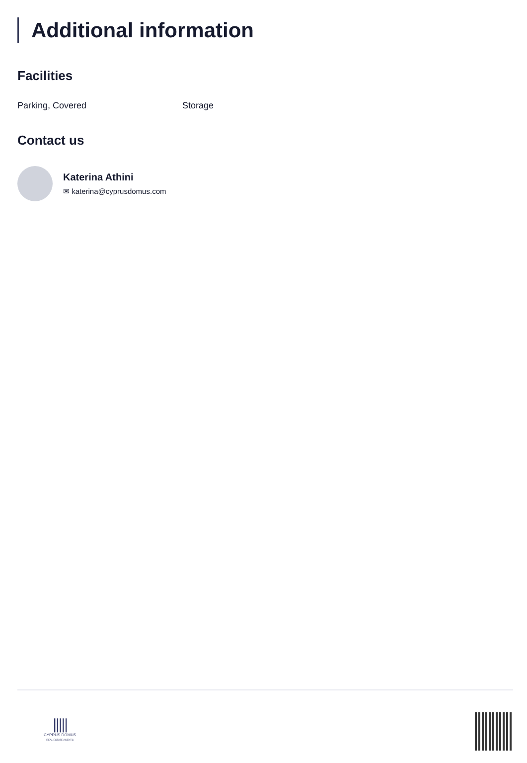Additional information
Facilities
Parking, Covered Storage
Contact us
Katerina Athini
✉ katerina@cyprusdomus.com
|||||
CYPRUS DOMUS
REAL ESTATE AGENTS